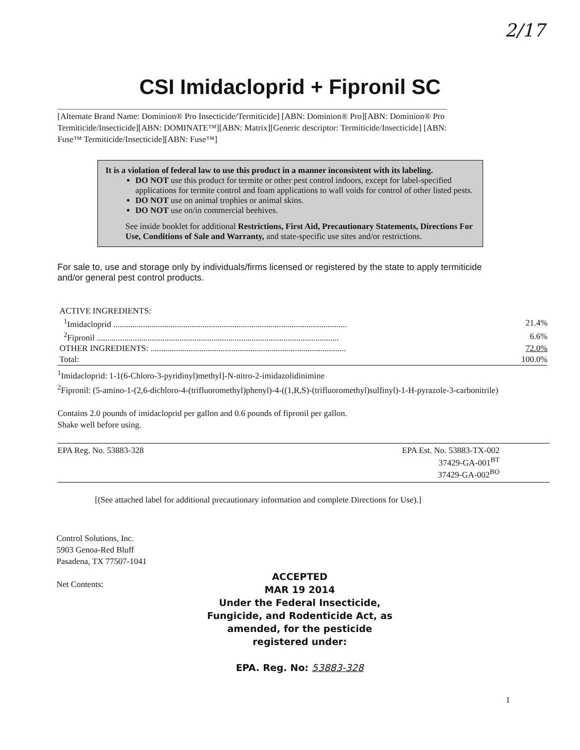2/17
CSI Imidacloprid + Fipronil SC
[Alternate Brand Name: Dominion® Pro Insecticide/Termiticide] [ABN: Dominion® Pro][ABN: Dominion® Pro Termiticide/Insecticide][ABN: DOMINATE™][ABN: Matrix][Generic descriptor: Termiticide/Insecticide] [ABN: Fuse™ Termiticide/Insecticide][ABN: Fuse™]
It is a violation of federal law to use this product in a manner inconsistent with its labeling.
DO NOT use this product for termite or other pest control indoors, except for label-specified applications for termite control and foam applications to wall voids for control of other listed pests.
DO NOT use on animal trophies or animal skins.
DO NOT use on/in commercial beehives.
See inside booklet for additional Restrictions, First Aid, Precautionary Statements, Directions For Use, Conditions of Sale and Warranty, and state-specific use sites and/or restrictions.
For sale to, use and storage only by individuals/firms licensed or registered by the state to apply termiticide and/or general pest control products.
| ACTIVE INGREDIENTS: | |
| <sup>1</sup> Imidacloprid .............................................................................................................. | 21.4% |
| <sup>2</sup> Fipronil .................................................................................................................. | 6.6% |
| OTHER INGREDIENTS: ............................................................................................ | 72.0% |
| Total: | 100.0% |
<sup>1</sup> Imidacloprid: 1-1(6-Chloro-3-pyridinyl)methyl]-N-nitro-2-imidazolidinimine
<sup>2</sup> Fipronil: (5-amino-1-(2,6-dichloro-4-(trifluoromethyl)phenyl)-4-((1,R,S)-(trifluoromethyl)sulfinyl)-1-H-pyrazole-3-carbonitrile)
Contains 2.0 pounds of imidacloprid per gallon and 0.6 pounds of fipronil per gallon.
Shake well before using.
| EPA Reg. No. 53883-328 | EPA Est. No. 53883-TX-002 37429-GA-001<sup>BT</sup> 37429-GA-002<sup>BO</sup> |
[(See attached label for additional precautionary information and complete Directions for Use).]
Control Solutions, Inc.
5903 Genoa-Red Bluff
Pasadena, TX 77507-1041
Net Contents:
ACCEPTED
MAR 19 2014
Under the Federal Insecticide, Fungicide, and Rodenticide Act, as amended, for the pesticide registered under:
EPA. Reg. No: 53883-328
1